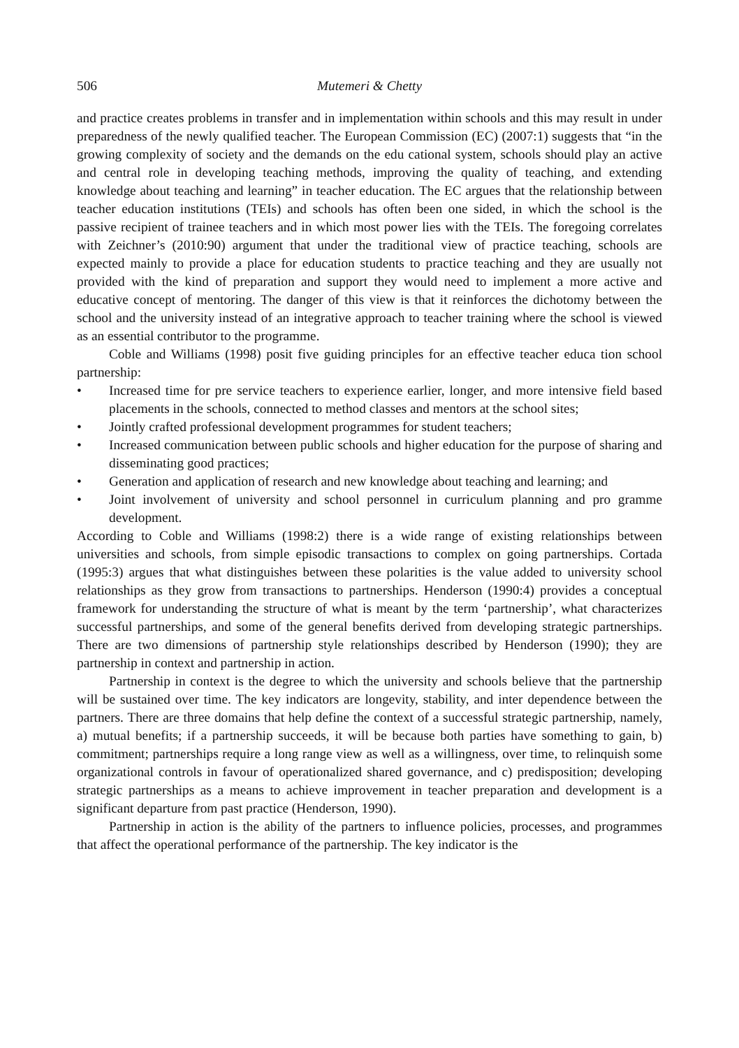506 Mutemeri & Chetty
and practice creates problems in transfer and in implementation within schools and this may result in under preparedness of the newly qualified teacher. The European Commission (EC) (2007:1) suggests that “in the growing complexity of society and the demands on the edu cational system, schools should play an active and central role in developing teaching methods, improving the quality of teaching, and extending knowledge about teaching and learning” in teacher education. The EC argues that the relationship between teacher education institutions (TEIs) and schools has often been one sided, in which the school is the passive recipient of trainee teachers and in which most power lies with the TEIs. The foregoing correlates with Zeichner’s (2010:90) argument that under the traditional view of practice teaching, schools are expected mainly to provide a place for education students to practice teaching and they are usually not provided with the kind of preparation and support they would need to implement a more active and educative concept of mentoring. The danger of this view is that it reinforces the dichotomy between the school and the university instead of an integrative approach to teacher training where the school is viewed as an essential contributor to the programme.
Coble and Williams (1998) posit five guiding principles for an effective teacher educa tion school partnership:
• Increased time for pre service teachers to experience earlier, longer, and more intensive field based placements in the schools, connected to method classes and mentors at the school sites;
• Jointly crafted professional development programmes for student teachers;
• Increased communication between public schools and higher education for the purpose of sharing and disseminating good practices;
• Generation and application of research and new knowledge about teaching and learning; and
• Joint involvement of university and school personnel in curriculum planning and pro gramme development.
According to Coble and Williams (1998:2) there is a wide range of existing relationships between universities and schools, from simple episodic transactions to complex on going partnerships. Cortada (1995:3) argues that what distinguishes between these polarities is the value added to university school relationships as they grow from transactions to partnerships. Henderson (1990:4) provides a conceptual framework for understanding the structure of what is meant by the term ‘partnership’, what characterizes successful partnerships, and some of the general benefits derived from developing strategic partnerships. There are two dimensions of partnership style relationships described by Henderson (1990); they are partnership in context and partnership in action.
Partnership in context is the degree to which the university and schools believe that the partnership will be sustained over time. The key indicators are longevity, stability, and inter dependence between the partners. There are three domains that help define the context of a successful strategic partnership, namely, a) mutual benefits; if a partnership succeeds, it will be because both parties have something to gain, b) commitment; partnerships require a long range view as well as a willingness, over time, to relinquish some organizational controls in favour of operationalized shared governance, and c) predisposition; developing strategic partnerships as a means to achieve improvement in teacher preparation and development is a significant departure from past practice (Henderson, 1990).
Partnership in action is the ability of the partners to influence policies, processes, and programmes that affect the operational performance of the partnership. The key indicator is the